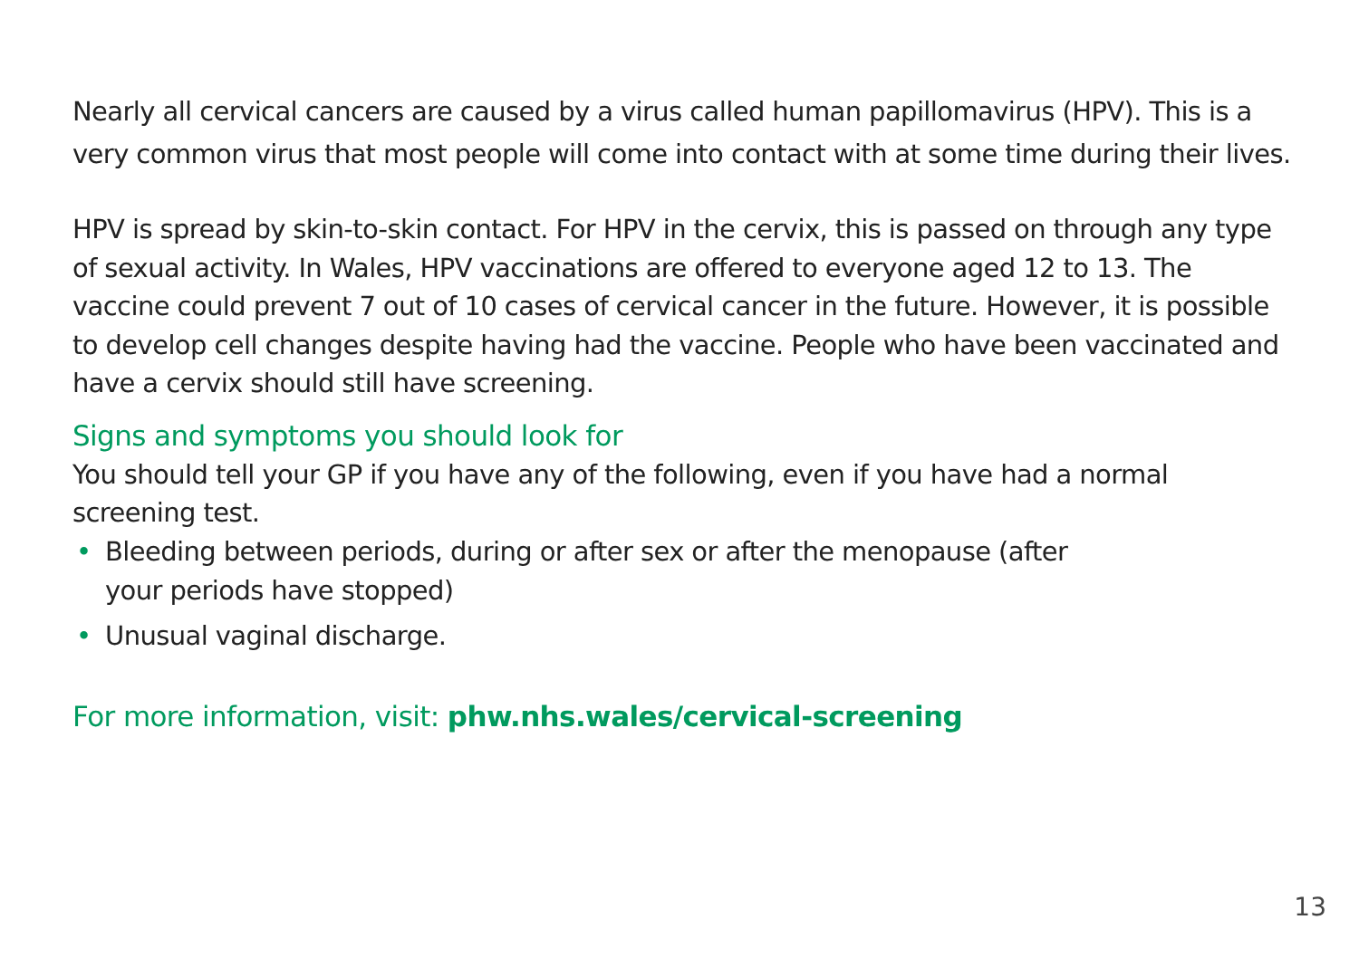Nearly all cervical cancers are caused by a virus called human papillomavirus (HPV). This is a very common virus that most people will come into contact with at some time during their lives.
HPV is spread by skin-to-skin contact. For HPV in the cervix, this is passed on through any type of sexual activity. In Wales, HPV vaccinations are offered to everyone aged 12 to 13. The vaccine could prevent 7 out of 10 cases of cervical cancer in the future. However, it is possible to develop cell changes despite having had the vaccine. People who have been vaccinated and have a cervix should still have screening.
Signs and symptoms you should look for
You should tell your GP if you have any of the following, even if you have had a normal screening test.
• Bleeding between periods, during or after sex or after the menopause (after
your periods have stopped)
• Unusual vaginal discharge.
For more information, visit: phw.nhs.wales/cervical-screening
13